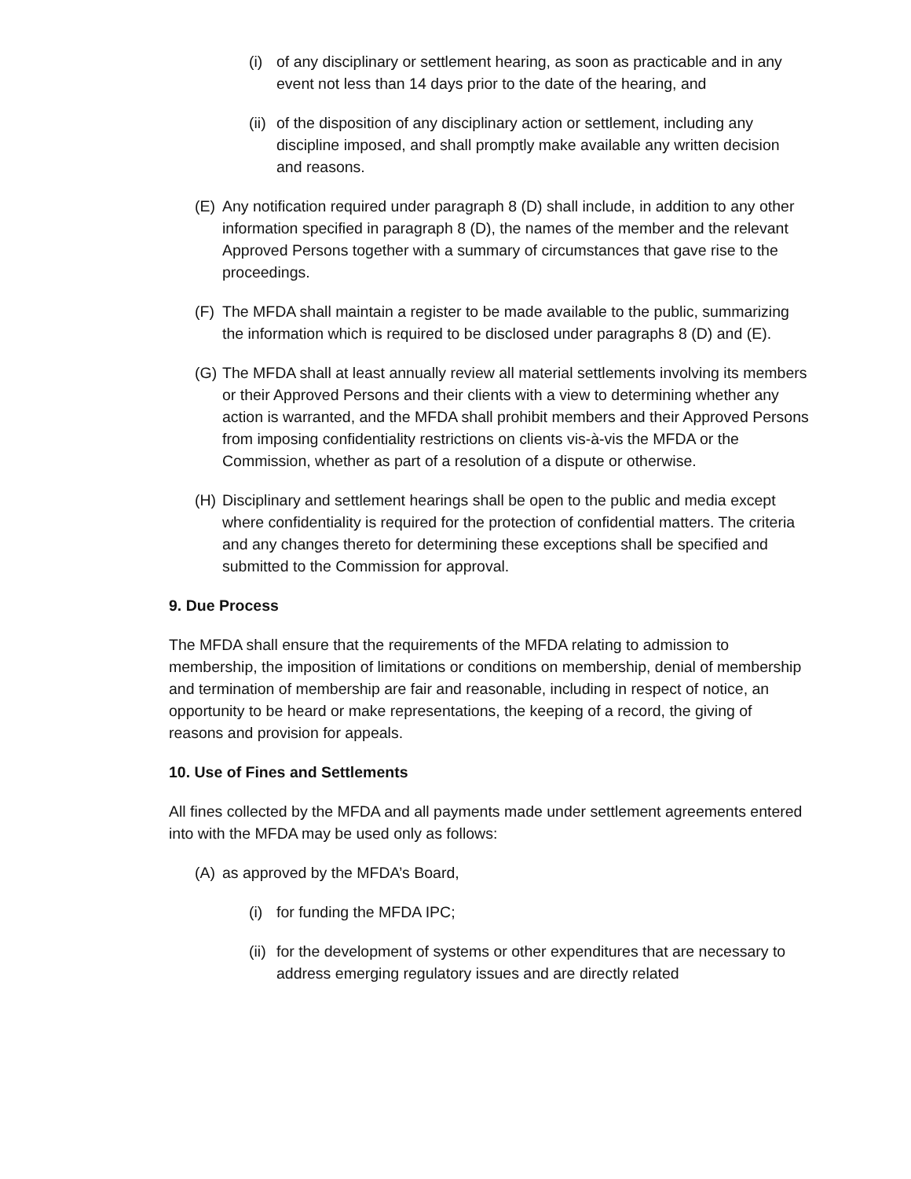(i) of any disciplinary or settlement hearing, as soon as practicable and in any event not less than 14 days prior to the date of the hearing, and
(ii) of the disposition of any disciplinary action or settlement, including any discipline imposed, and shall promptly make available any written decision and reasons.
(E) Any notification required under paragraph 8 (D) shall include, in addition to any other information specified in paragraph 8 (D), the names of the member and the relevant Approved Persons together with a summary of circumstances that gave rise to the proceedings.
(F) The MFDA shall maintain a register to be made available to the public, summarizing the information which is required to be disclosed under paragraphs 8 (D) and (E).
(G) The MFDA shall at least annually review all material settlements involving its members or their Approved Persons and their clients with a view to determining whether any action is warranted, and the MFDA shall prohibit members and their Approved Persons from imposing confidentiality restrictions on clients vis-à-vis the MFDA or the Commission, whether as part of a resolution of a dispute or otherwise.
(H) Disciplinary and settlement hearings shall be open to the public and media except where confidentiality is required for the protection of confidential matters. The criteria and any changes thereto for determining these exceptions shall be specified and submitted to the Commission for approval.
9. Due Process
The MFDA shall ensure that the requirements of the MFDA relating to admission to membership, the imposition of limitations or conditions on membership, denial of membership and termination of membership are fair and reasonable, including in respect of notice, an opportunity to be heard or make representations, the keeping of a record, the giving of reasons and provision for appeals.
10. Use of Fines and Settlements
All fines collected by the MFDA and all payments made under settlement agreements entered into with the MFDA may be used only as follows:
(A) as approved by the MFDA’s Board,
(i) for funding the MFDA IPC;
(ii) for the development of systems or other expenditures that are necessary to address emerging regulatory issues and are directly related